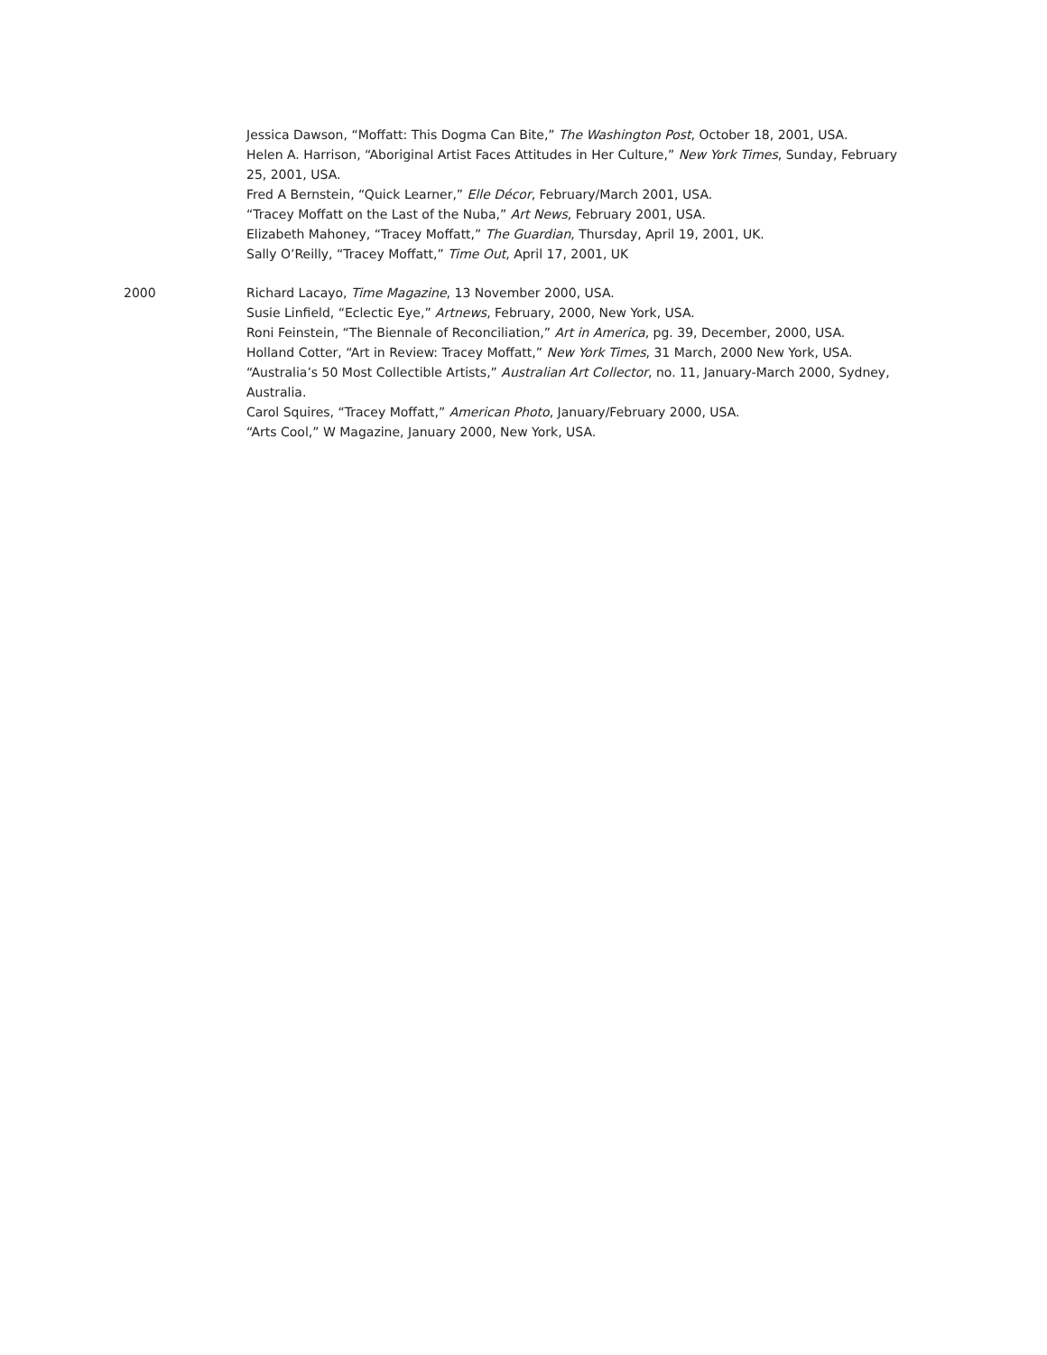Jessica Dawson, “Moffatt: This Dogma Can Bite,” The Washington Post, October 18, 2001, USA.
Helen A. Harrison, “Aboriginal Artist Faces Attitudes in Her Culture,” New York Times, Sunday, February 25, 2001, USA.
Fred A Bernstein, “Quick Learner,” Elle Décor, February/March 2001, USA.
“Tracey Moffatt on the Last of the Nuba,” Art News, February 2001, USA.
Elizabeth Mahoney, “Tracey Moffatt,” The Guardian, Thursday, April 19, 2001, UK.
Sally O’Reilly, “Tracey Moffatt,” Time Out, April 17, 2001, UK
2000 Richard Lacayo, Time Magazine, 13 November 2000, USA.
Susie Linfield, “Eclectic Eye,” Artnews, February, 2000, New York, USA.
Roni Feinstein, “The Biennale of Reconciliation,” Art in America, pg. 39, December, 2000, USA.
Holland Cotter, “Art in Review: Tracey Moffatt,” New York Times, 31 March, 2000 New York, USA.
“Australia’s 50 Most Collectible Artists,” Australian Art Collector, no. 11, January-March 2000, Sydney, Australia.
Carol Squires, “Tracey Moffatt,” American Photo, January/February 2000, USA.
“Arts Cool,” W Magazine, January 2000, New York, USA.